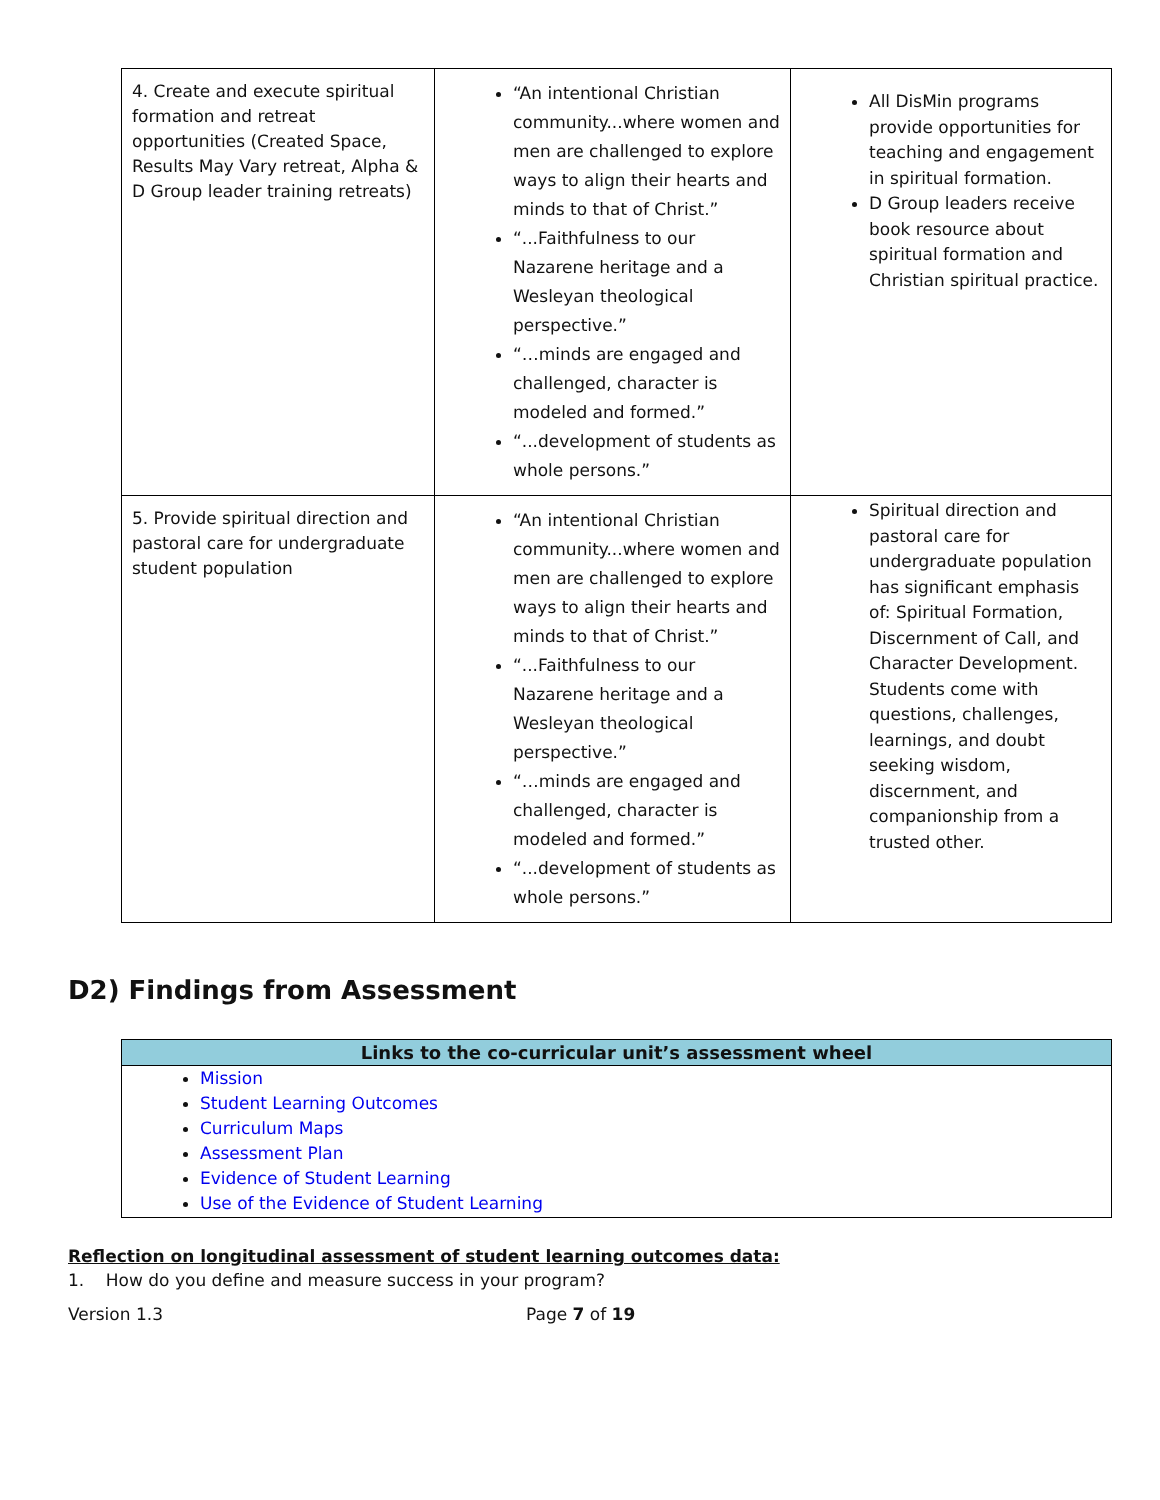| 4. Create and execute spiritual formation and retreat opportunities (Created Space, Results May Vary retreat, Alpha & D Group leader training retreats) | “An intentional Christian community...where women and men are challenged to explore ways to align their hearts and minds to that of Christ.” “...Faithfulness to our Nazarene heritage and a Wesleyan theological perspective.” “…minds are engaged and challenged, character is modeled and formed.” “...development of students as whole persons.” | All DisMin programs provide opportunities for teaching and engagement in spiritual formation. D Group leaders receive book resource about spiritual formation and Christian spiritual practice. |
| 5. Provide spiritual direction and pastoral care for undergraduate student population | “An intentional Christian community...where women and men are challenged to explore ways to align their hearts and minds to that of Christ.” “...Faithfulness to our Nazarene heritage and a Wesleyan theological perspective.” “…minds are engaged and challenged, character is modeled and formed.” “...development of students as whole persons.” | Spiritual direction and pastoral care for undergraduate population has significant emphasis of: Spiritual Formation, Discernment of Call, and Character Development. Students come with questions, challenges, learnings, and doubt seeking wisdom, discernment, and companionship from a trusted other. |
D2) Findings from Assessment
| Links to the co-curricular unit’s assessment wheel |
| --- |
| Mission Student Learning Outcomes Curriculum Maps Assessment Plan Evidence of Student Learning Use of the Evidence of Student Learning |
Reflection on longitudinal assessment of student learning outcomes data:
1. How do you define and measure success in your program?
Version 1.3 Page 7 of 19